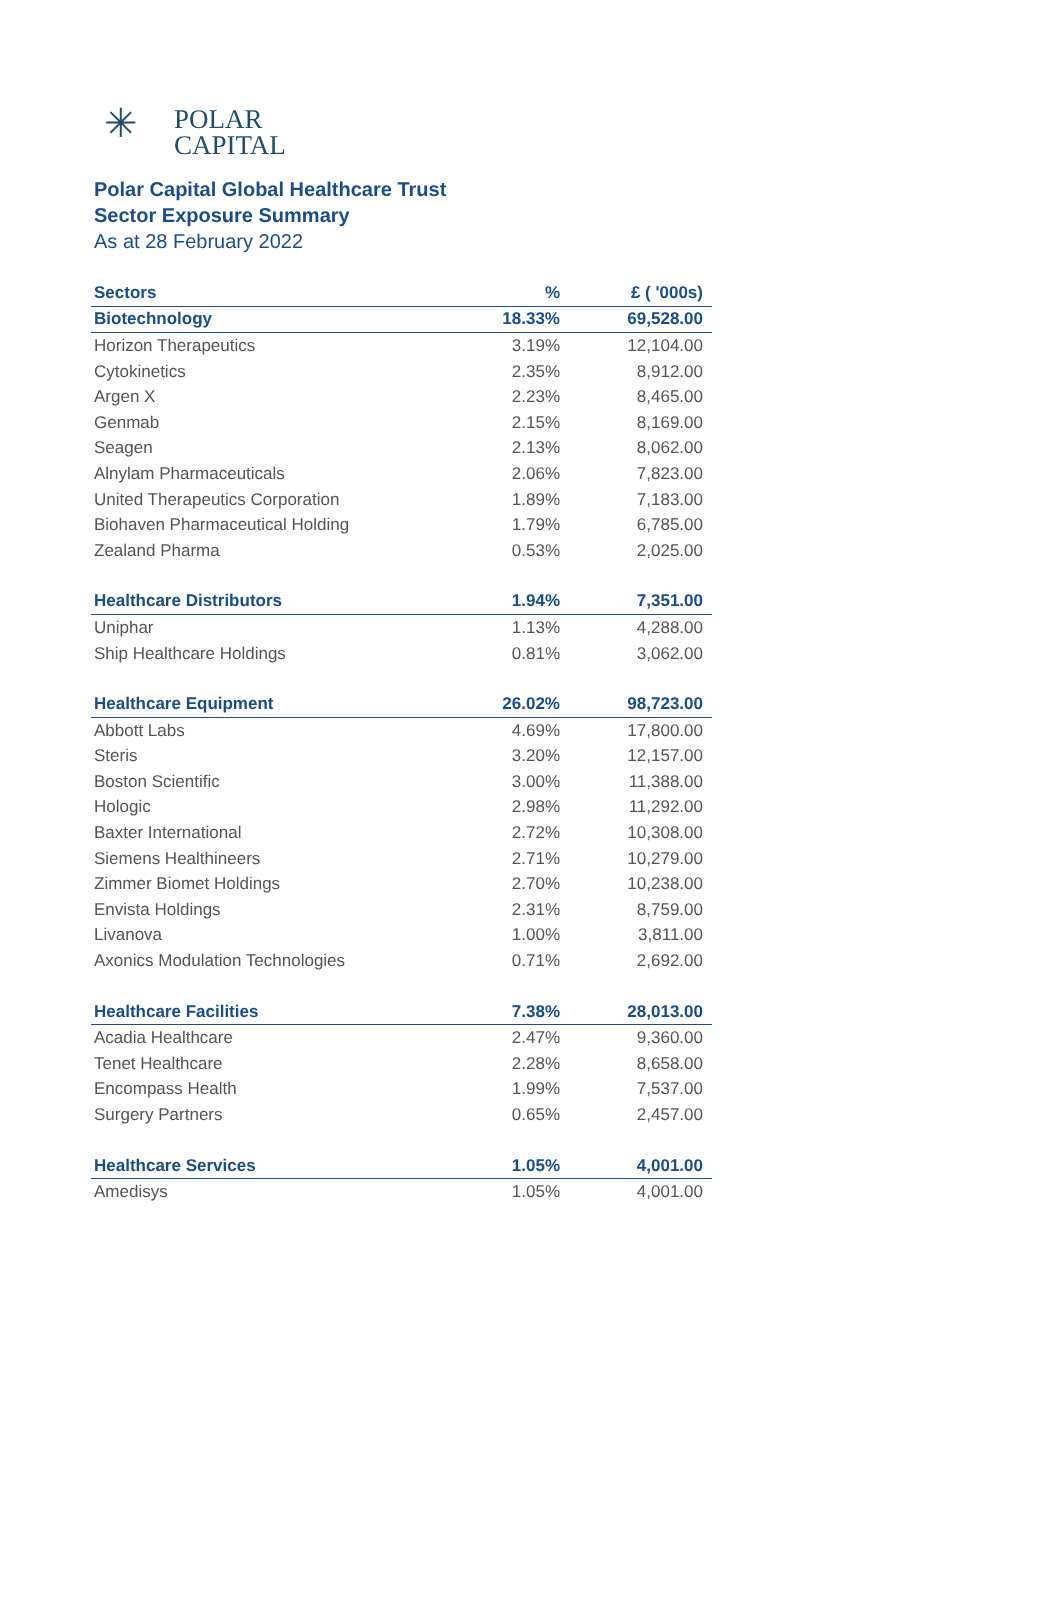✳
POLAR
CAPITAL
Polar Capital Global Healthcare Trust
Sector Exposure Summary
As at 28 February 2022
| Sectors | % | £ ( '000s) |
| --- | --- | --- |
| Biotechnology | 18.33% | 69,528.00 |
| Horizon Therapeutics | 3.19% | 12,104.00 |
| Cytokinetics | 2.35% | 8,912.00 |
| Argen X | 2.23% | 8,465.00 |
| Genmab | 2.15% | 8,169.00 |
| Seagen | 2.13% | 8,062.00 |
| Alnylam Pharmaceuticals | 2.06% | 7,823.00 |
| United Therapeutics Corporation | 1.89% | 7,183.00 |
| Biohaven Pharmaceutical Holding | 1.79% | 6,785.00 |
| Zealand Pharma | 0.53% | 2,025.00 |
| Healthcare Distributors | 1.94% | 7,351.00 |
| Uniphar | 1.13% | 4,288.00 |
| Ship Healthcare Holdings | 0.81% | 3,062.00 |
| Healthcare Equipment | 26.02% | 98,723.00 |
| Abbott Labs | 4.69% | 17,800.00 |
| Steris | 3.20% | 12,157.00 |
| Boston Scientific | 3.00% | 11,388.00 |
| Hologic | 2.98% | 11,292.00 |
| Baxter International | 2.72% | 10,308.00 |
| Siemens Healthineers | 2.71% | 10,279.00 |
| Zimmer Biomet Holdings | 2.70% | 10,238.00 |
| Envista Holdings | 2.31% | 8,759.00 |
| Livanova | 1.00% | 3,811.00 |
| Axonics Modulation Technologies | 0.71% | 2,692.00 |
| Healthcare Facilities | 7.38% | 28,013.00 |
| Acadia Healthcare | 2.47% | 9,360.00 |
| Tenet Healthcare | 2.28% | 8,658.00 |
| Encompass Health | 1.99% | 7,537.00 |
| Surgery Partners | 0.65% | 2,457.00 |
| Healthcare Services | 1.05% | 4,001.00 |
| Amedisys | 1.05% | 4,001.00 |